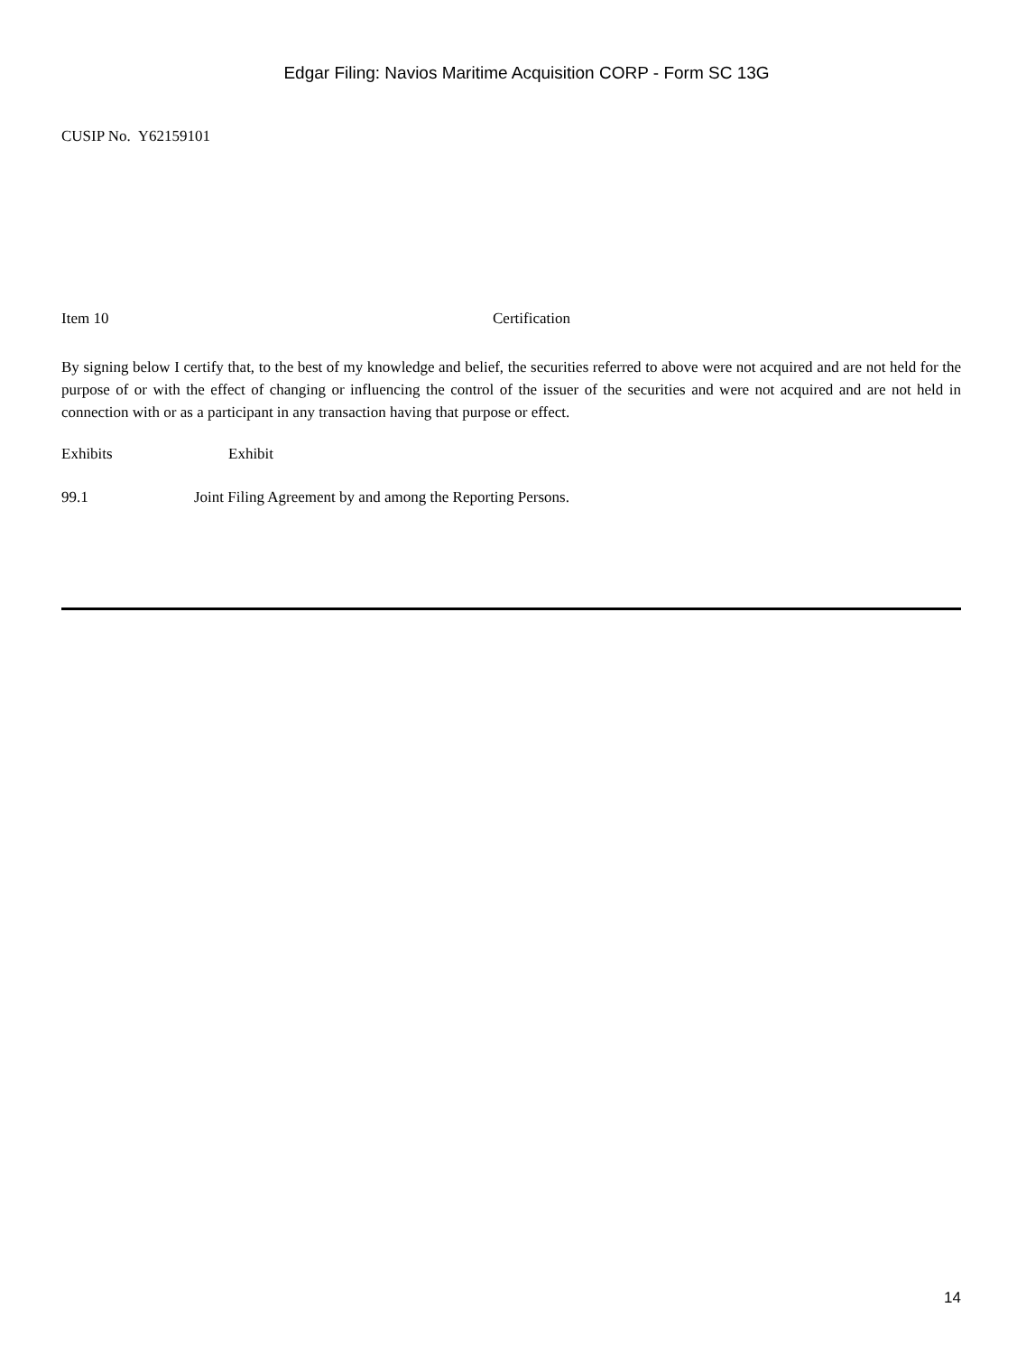Edgar Filing: Navios Maritime Acquisition CORP - Form SC 13G
CUSIP No. Y62159101
Item 10 Certification
By signing below I certify that, to the best of my knowledge and belief, the securities referred to above were not acquired and are not held for the purpose of or with the effect of changing or influencing the control of the issuer of the securities and were not acquired and are not held in connection with or as a participant in any transaction having that purpose or effect.
Exhibits Exhibit
99.1 Joint Filing Agreement by and among the Reporting Persons.
14